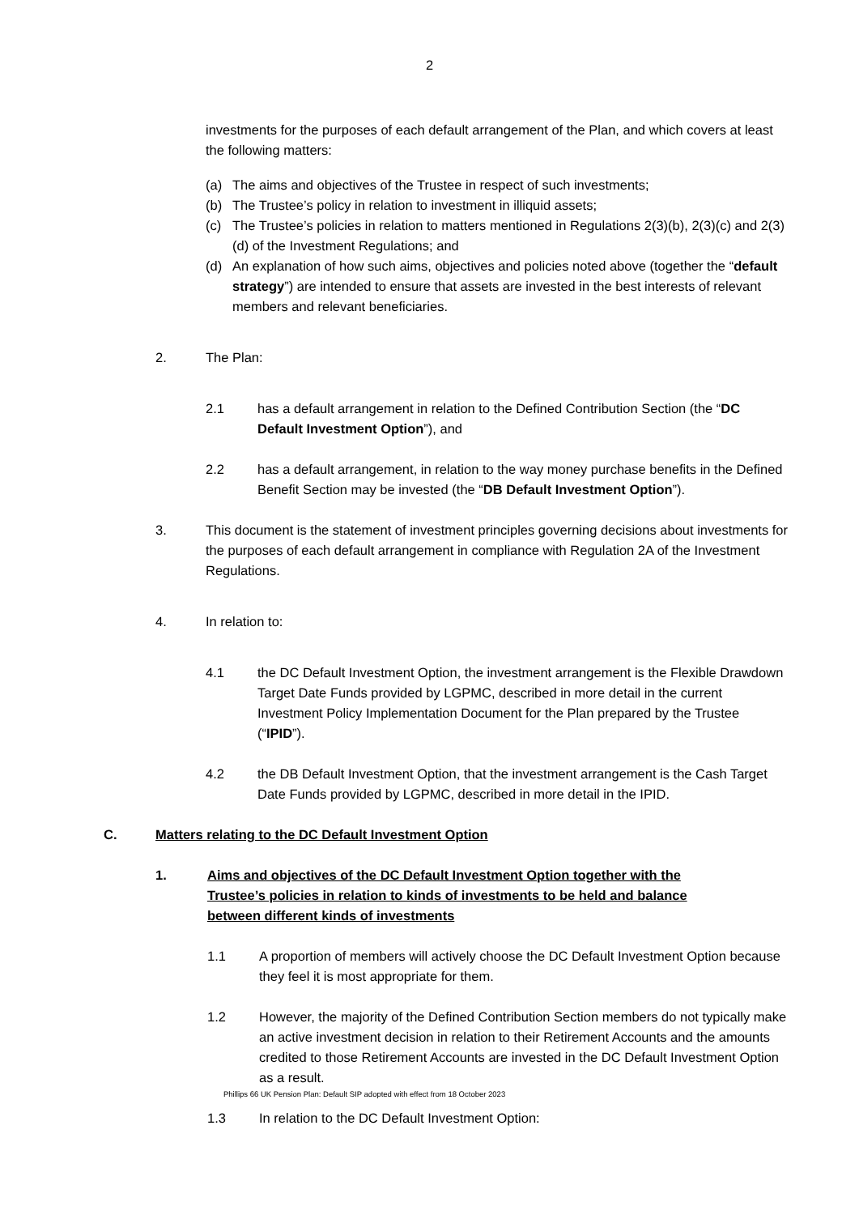2
investments for the purposes of each default arrangement of the Plan, and which covers at least the following matters:
(a) The aims and objectives of the Trustee in respect of such investments;
(b) The Trustee’s policy in relation to investment in illiquid assets;
(c) The Trustee’s policies in relation to matters mentioned in Regulations 2(3)(b), 2(3)(c) and 2(3)(d) of the Investment Regulations; and
(d) An explanation of how such aims, objectives and policies noted above (together the “default strategy”) are intended to ensure that assets are invested in the best interests of relevant members and relevant beneficiaries.
2. The Plan:
2.1 has a default arrangement in relation to the Defined Contribution Section (the “DC Default Investment Option”), and
2.2 has a default arrangement, in relation to the way money purchase benefits in the Defined Benefit Section may be invested (the “DB Default Investment Option”).
3. This document is the statement of investment principles governing decisions about investments for the purposes of each default arrangement in compliance with Regulation 2A of the Investment Regulations.
4. In relation to:
4.1 the DC Default Investment Option, the investment arrangement is the Flexible Drawdown Target Date Funds provided by LGPMC, described in more detail in the current Investment Policy Implementation Document for the Plan prepared by the Trustee (“IPID”).
4.2 the DB Default Investment Option, that the investment arrangement is the Cash Target Date Funds provided by LGPMC, described in more detail in the IPID.
C. Matters relating to the DC Default Investment Option
1. Aims and objectives of the DC Default Investment Option together with the Trustee’s policies in relation to kinds of investments to be held and balance between different kinds of investments
1.1 A proportion of members will actively choose the DC Default Investment Option because they feel it is most appropriate for them.
1.2 However, the majority of the Defined Contribution Section members do not typically make an active investment decision in relation to their Retirement Accounts and the amounts credited to those Retirement Accounts are invested in the DC Default Investment Option as a result.
1.3 In relation to the DC Default Investment Option:
Phillips 66 UK Pension Plan: Default SIP adopted with effect from 18 October 2023